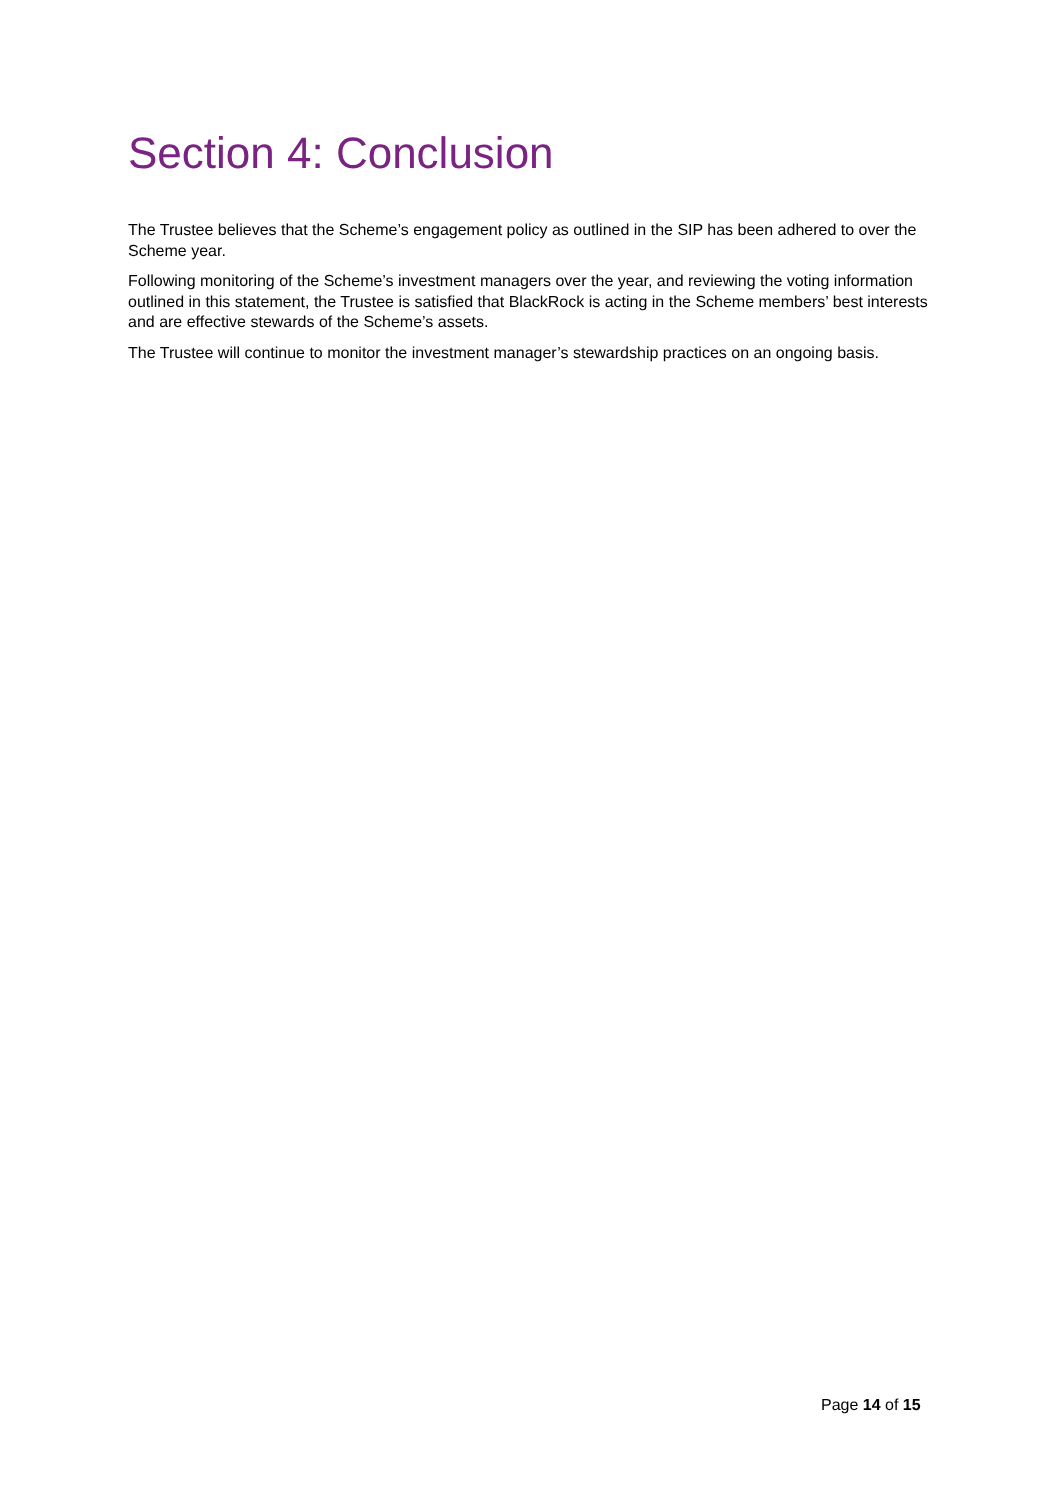Section 4: Conclusion
The Trustee believes that the Scheme’s engagement policy as outlined in the SIP has been adhered to over the Scheme year.
Following monitoring of the Scheme’s investment managers over the year, and reviewing the voting information outlined in this statement, the Trustee is satisfied that BlackRock is acting in the Scheme members’ best interests and are effective stewards of the Scheme’s assets.
The Trustee will continue to monitor the investment manager’s stewardship practices on an ongoing basis.
Page 14 of 15